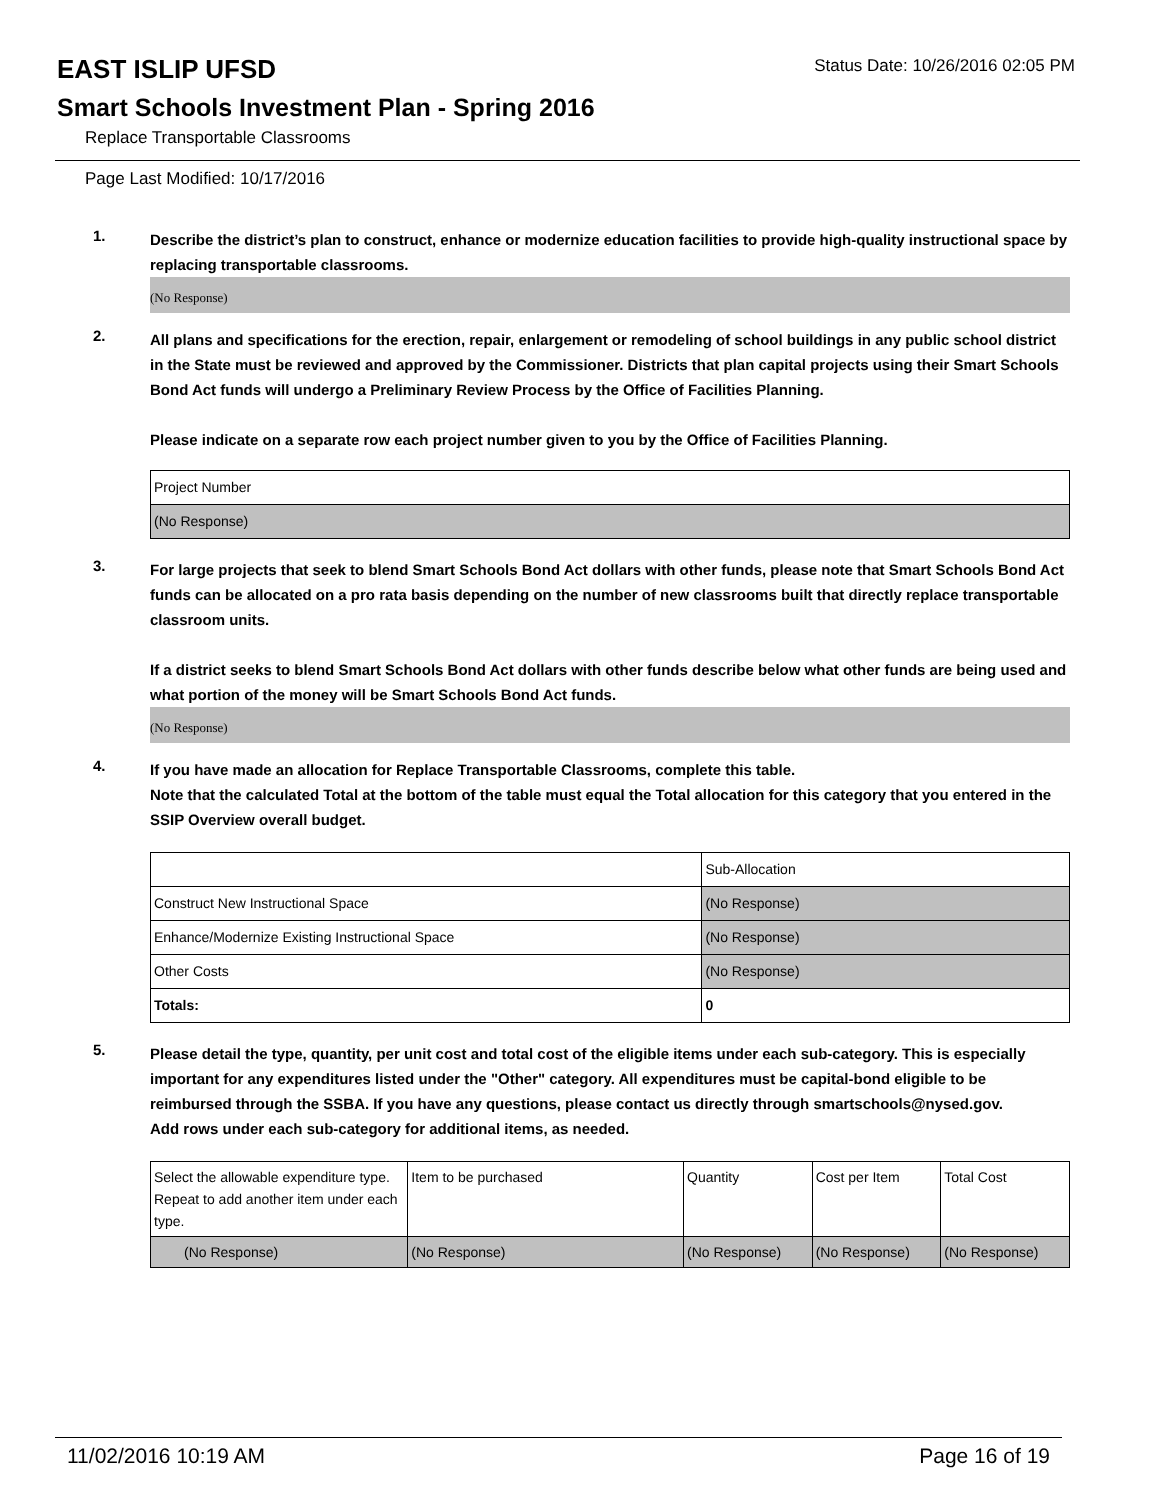EAST ISLIP UFSD
Status Date: 10/26/2016 02:05 PM
Smart Schools Investment Plan - Spring 2016
Replace Transportable Classrooms
Page Last Modified: 10/17/2016
1.
Describe the district’s plan to construct, enhance or modernize education facilities to provide high-quality instructional space by replacing transportable classrooms.
(No Response)
2.
All plans and specifications for the erection, repair, enlargement or remodeling of school buildings in any public school district in the State must be reviewed and approved by the Commissioner. Districts that plan capital projects using their Smart Schools Bond Act funds will undergo a Preliminary Review Process by the Office of Facilities Planning.
Please indicate on a separate row each project number given to you by the Office of Facilities Planning.
| Project Number |
| (No Response) |
3.
For large projects that seek to blend Smart Schools Bond Act dollars with other funds, please note that Smart Schools Bond Act funds can be allocated on a pro rata basis depending on the number of new classrooms built that directly replace transportable classroom units.
If a district seeks to blend Smart Schools Bond Act dollars with other funds describe below what other funds are being used and what portion of the money will be Smart Schools Bond Act funds.
(No Response)
4.
If you have made an allocation for Replace Transportable Classrooms, complete this table.
Note that the calculated Total at the bottom of the table must equal the Total allocation for this category that you entered in the SSIP Overview overall budget.
| | Sub-Allocation |
| Construct New Instructional Space | (No Response) |
| Enhance/Modernize Existing Instructional Space | (No Response) |
| Other Costs | (No Response) |
| Totals: | 0 |
5.
Please detail the type, quantity, per unit cost and total cost of the eligible items under each sub-category. This is especially important for any expenditures listed under the "Other" category. All expenditures must be capital-bond eligible to be reimbursed through the SSBA. If you have any questions, please contact us directly through smartschools@nysed.gov.
Add rows under each sub-category for additional items, as needed.
| Select the allowable expenditure type. Repeat to add another item under each type. | Item to be purchased | Quantity | Cost per Item | Total Cost |
| (No Response) | (No Response) | (No Response) | (No Response) | (No Response) |
11/02/2016 10:19 AM Page 16 of 19